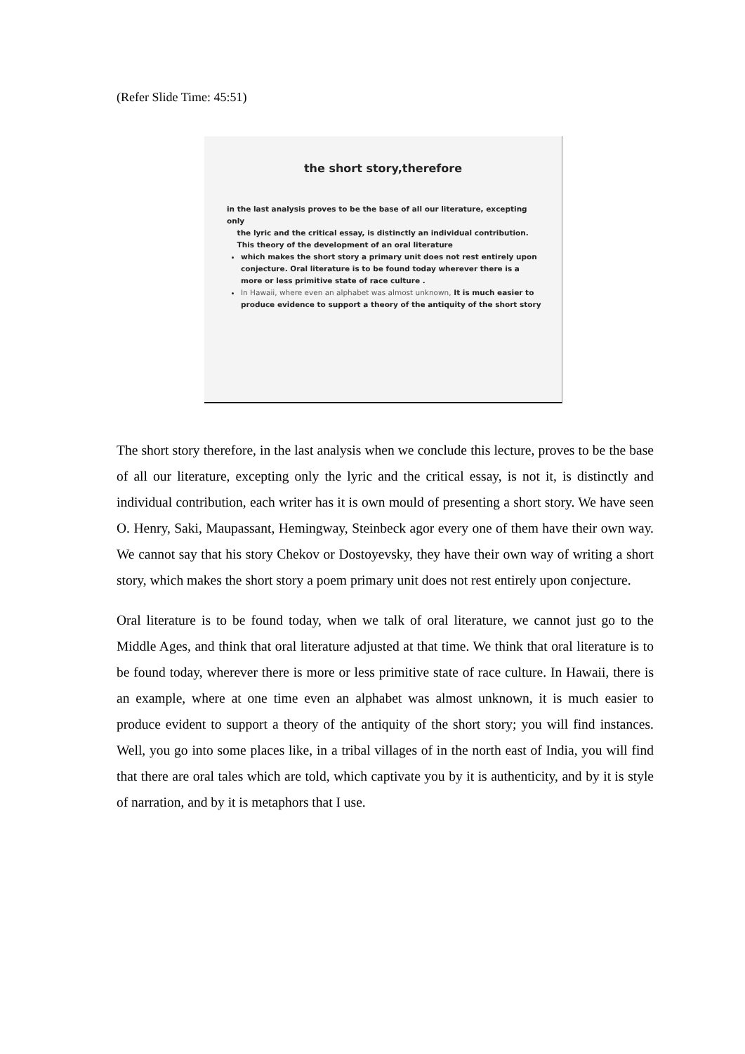(Refer Slide Time: 45:51)
the short story,therefore
in the last analysis proves to be the base of all our literature, excepting only
the lyric and the critical essay, is distinctly an individual contribution.
This theory of the development of an oral literature
which makes the short story a primary unit does not rest entirely upon conjecture. Oral literature is to be found today wherever there is a more or less primitive state of race culture .
In Hawaii, where even an alphabet was almost unknown, It is much easier to produce evidence to support a theory of the antiquity of the short story
The short story therefore, in the last analysis when we conclude this lecture, proves to be the base of all our literature, excepting only the lyric and the critical essay, is not it, is distinctly and individual contribution, each writer has it is own mould of presenting a short story. We have seen O. Henry, Saki, Maupassant, Hemingway, Steinbeck agor every one of them have their own way. We cannot say that his story Chekov or Dostoyevsky, they have their own way of writing a short story, which makes the short story a poem primary unit does not rest entirely upon conjecture.
Oral literature is to be found today, when we talk of oral literature, we cannot just go to the Middle Ages, and think that oral literature adjusted at that time. We think that oral literature is to be found today, wherever there is more or less primitive state of race culture. In Hawaii, there is an example, where at one time even an alphabet was almost unknown, it is much easier to produce evident to support a theory of the antiquity of the short story; you will find instances. Well, you go into some places like, in a tribal villages of in the north east of India, you will find that there are oral tales which are told, which captivate you by it is authenticity, and by it is style of narration, and by it is metaphors that I use.